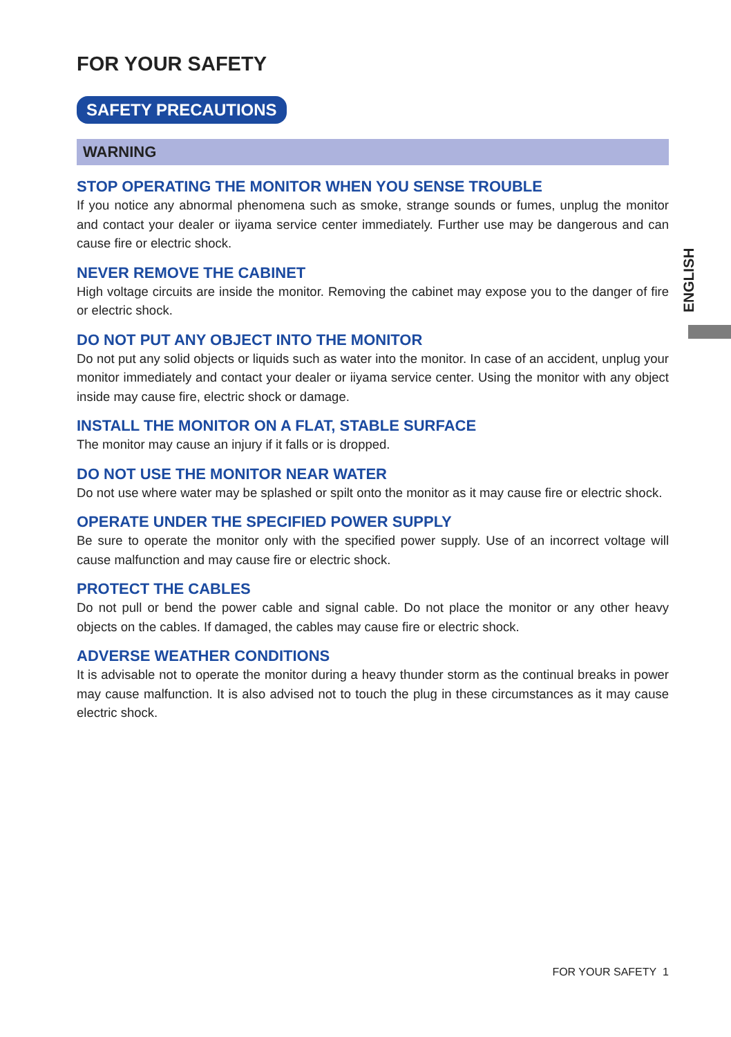FOR YOUR SAFETY
SAFETY PRECAUTIONS
WARNING
STOP OPERATING THE MONITOR WHEN YOU SENSE TROUBLE
If you notice any abnormal phenomena such as smoke, strange sounds or fumes, unplug the monitor and contact your dealer or iiyama service center immediately. Further use may be dangerous and can cause fire or electric shock.
NEVER REMOVE THE CABINET
High voltage circuits are inside the monitor. Removing the cabinet may expose you to the danger of fire or electric shock.
DO NOT PUT ANY OBJECT INTO THE MONITOR
Do not put any solid objects or liquids such as water into the monitor. In case of an accident, unplug your monitor immediately and contact your dealer or iiyama service center. Using the monitor with any object inside may cause fire, electric shock or damage.
INSTALL THE MONITOR ON A FLAT, STABLE SURFACE
The monitor may cause an injury if it falls or is dropped.
DO NOT USE THE MONITOR NEAR WATER
Do not use where water may be splashed or spilt onto the monitor as it may cause fire or electric shock.
OPERATE UNDER THE SPECIFIED POWER SUPPLY
Be sure to operate the monitor only with the specified power supply. Use of an incorrect voltage will cause malfunction and may cause fire or electric shock.
PROTECT THE CABLES
Do not pull or bend the power cable and signal cable. Do not place the monitor or any other heavy objects on the cables. If damaged, the cables may cause fire or electric shock.
ADVERSE WEATHER CONDITIONS
It is advisable not to operate the monitor during a heavy thunder storm as the continual breaks in power may cause malfunction. It is also advised not to touch the plug in these circumstances as it may cause electric shock.
ENGLISH
FOR YOUR SAFETY 1